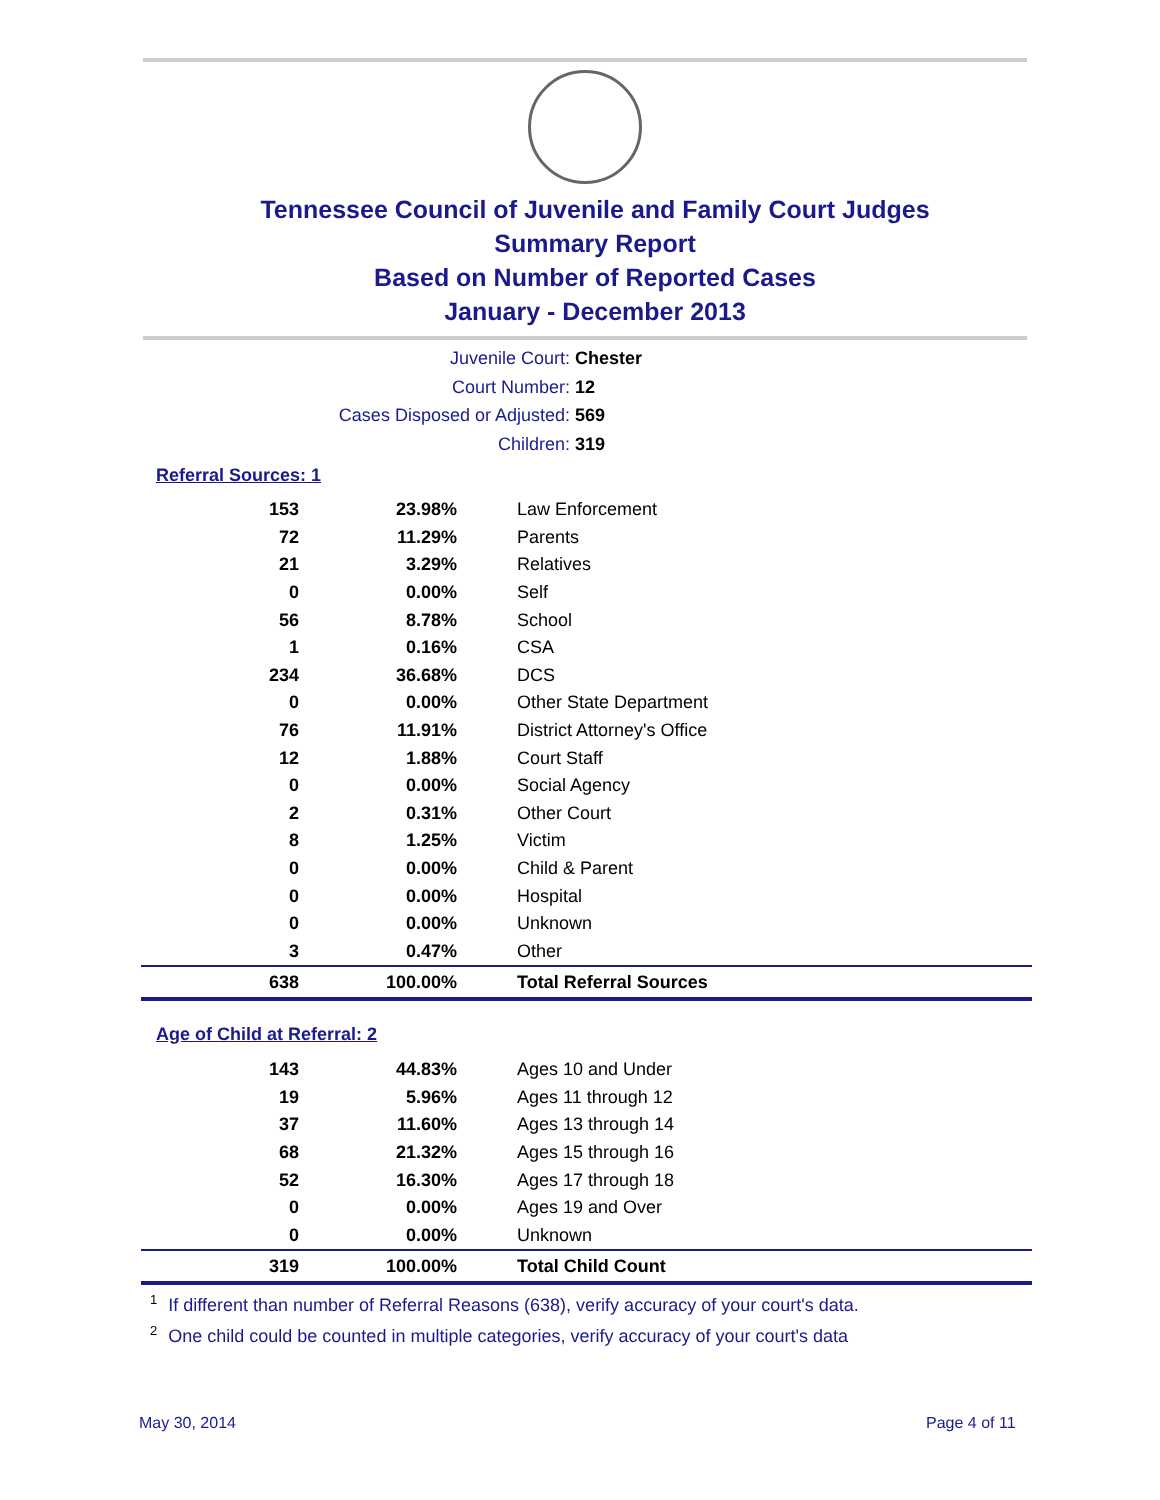Tennessee Council of Juvenile and Family Court Judges
Summary Report
Based on Number of Reported Cases
January - December 2013
Juvenile Court: Chester
Court Number: 12
Cases Disposed or Adjusted: 569
Children: 319
Referral Sources: 1
| 153 | 23.98% | Law Enforcement |
| 72 | 11.29% | Parents |
| 21 | 3.29% | Relatives |
| 0 | 0.00% | Self |
| 56 | 8.78% | School |
| 1 | 0.16% | CSA |
| 234 | 36.68% | DCS |
| 0 | 0.00% | Other State Department |
| 76 | 11.91% | District Attorney's Office |
| 12 | 1.88% | Court Staff |
| 0 | 0.00% | Social Agency |
| 2 | 0.31% | Other Court |
| 8 | 1.25% | Victim |
| 0 | 0.00% | Child & Parent |
| 0 | 0.00% | Hospital |
| 0 | 0.00% | Unknown |
| 3 | 0.47% | Other |
| 638 | 100.00% | Total Referral Sources |
Age of Child at Referral: 2
| 143 | 44.83% | Ages 10 and Under |
| 19 | 5.96% | Ages 11 through 12 |
| 37 | 11.60% | Ages 13 through 14 |
| 68 | 21.32% | Ages 15 through 16 |
| 52 | 16.30% | Ages 17 through 18 |
| 0 | 0.00% | Ages 19 and Over |
| 0 | 0.00% | Unknown |
| 319 | 100.00% | Total Child Count |
<sup>1</sup> If different than number of Referral Reasons (638), verify accuracy of your court's data.
<sup>2</sup> One child could be counted in multiple categories, verify accuracy of your court's data
May 30, 2014 Page 4 of 11